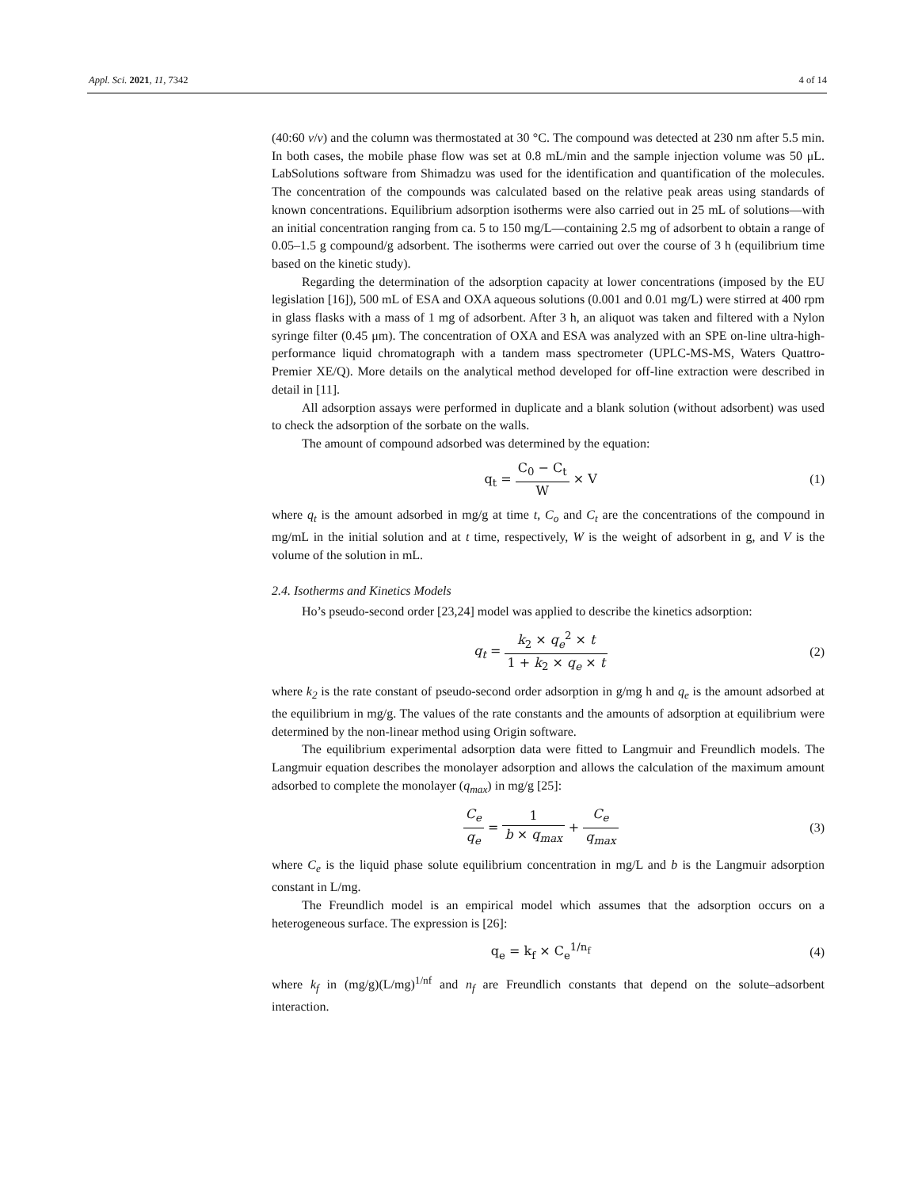Appl. Sci. 2021, 11, 7342 4 of 14
(40:60 v/v) and the column was thermostated at 30 °C. The compound was detected at 230 nm after 5.5 min. In both cases, the mobile phase flow was set at 0.8 mL/min and the sample injection volume was 50 μL. LabSolutions software from Shimadzu was used for the identification and quantification of the molecules. The concentration of the compounds was calculated based on the relative peak areas using standards of known concentrations. Equilibrium adsorption isotherms were also carried out in 25 mL of solutions—with an initial concentration ranging from ca. 5 to 150 mg/L—containing 2.5 mg of adsorbent to obtain a range of 0.05–1.5 g compound/g adsorbent. The isotherms were carried out over the course of 3 h (equilibrium time based on the kinetic study).
Regarding the determination of the adsorption capacity at lower concentrations (imposed by the EU legislation [16]), 500 mL of ESA and OXA aqueous solutions (0.001 and 0.01 mg/L) were stirred at 400 rpm in glass flasks with a mass of 1 mg of adsorbent. After 3 h, an aliquot was taken and filtered with a Nylon syringe filter (0.45 μm). The concentration of OXA and ESA was analyzed with an SPE on-line ultra-high-performance liquid chromatograph with a tandem mass spectrometer (UPLC-MS-MS, Waters Quattro-Premier XE/Q). More details on the analytical method developed for off-line extraction were described in detail in [11].
All adsorption assays were performed in duplicate and a blank solution (without adsorbent) was used to check the adsorption of the sorbate on the walls.
The amount of compound adsorbed was determined by the equation:
q<sub>t</sub> = C<sub>0</sub> − C<sub>t</sub> W × V (1)
where q<sub>t</sub> is the amount adsorbed in mg/g at time t, C<sub>o</sub> and C<sub>t</sub> are the concentrations of the compound in mg/mL in the initial solution and at t time, respectively, W is the weight of adsorbent in g, and V is the volume of the solution in mL.
2.4. Isotherms and Kinetics Models
Ho’s pseudo-second order [23,24] model was applied to describe the kinetics adsorption:
q<sub>t</sub> = k<sub>2</sub> × q<sub>e</sub><sup>2</sup> × t 1 + k<sub>2</sub> × q<sub>e</sub> × t
(2)
where k<sub>2</sub> is the rate constant of pseudo-second order adsorption in g/mg h and q<sub>e</sub> is the amount adsorbed at the equilibrium in mg/g. The values of the rate constants and the amounts of adsorption at equilibrium were determined by the non-linear method using Origin software.
The equilibrium experimental adsorption data were fitted to Langmuir and Freundlich models. The Langmuir equation describes the monolayer adsorption and allows the calculation of the maximum amount adsorbed to complete the monolayer (q<sub>max</sub>) in mg/g [25]:
C<sub>e</sub> q<sub>e</sub> = 1 b × q<sub>max</sub> + C<sub>e</sub> q<sub>max</sub> (3)
where C<sub>e</sub> is the liquid phase solute equilibrium concentration in mg/L and b is the Langmuir adsorption constant in L/mg.
The Freundlich model is an empirical model which assumes that the adsorption occurs on a heterogeneous surface. The expression is [26]:
q<sub>e</sub> = k<sub>f</sub> × C<sub>e</sub><sup>1/n<sub>f</sub></sup> (4)
where k<sub>f</sub> in (mg/g)(L/mg)<sup>1/nf</sup> and n<sub>f</sub> are Freundlich constants that depend on the solute–adsorbent interaction.